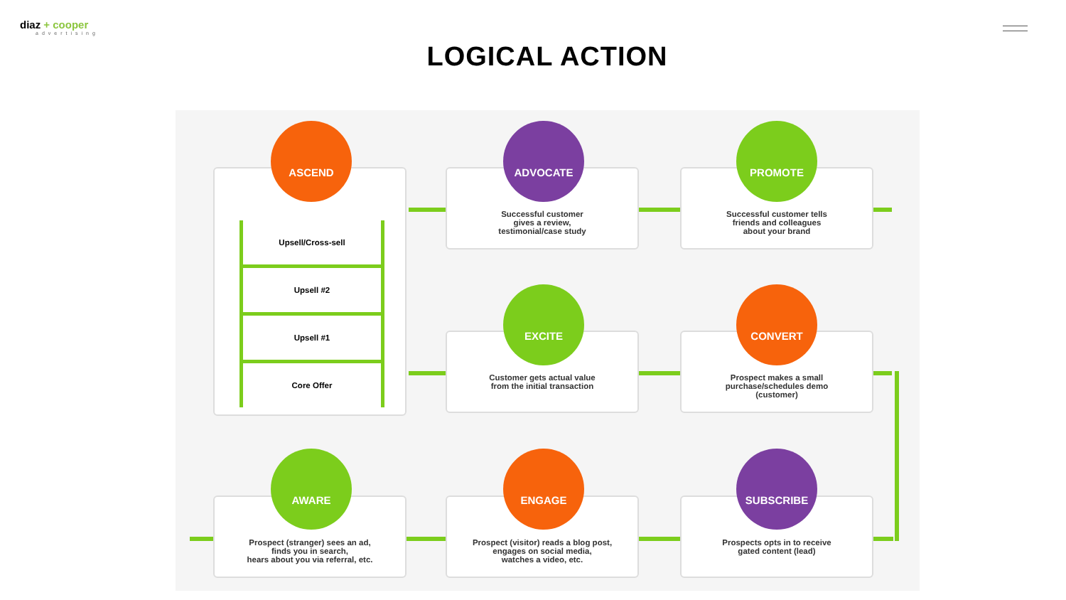diaz + cooper
advertising
LOGICAL ACTION
Upsell/Cross-sell
Upsell #2
Upsell #1
Core Offer
Successful customer
gives a review,
testimonial/case study
Successful customer tells
friends and colleagues
about your brand
Customer gets actual value
from the initial transaction
Prospect makes a small
purchase/schedules demo
(customer)
Prospect (stranger) sees an ad,
finds you in search,
hears about you via referral, etc.
Prospect (visitor) reads a blog post,
engages on social media,
watches a video, etc.
Prospects opts in to receive
gated content (lead)
ASCEND ADVOCATE PROMOTE
EXCITE CONVERT
AWARE ENGAGE SUBSCRIBE